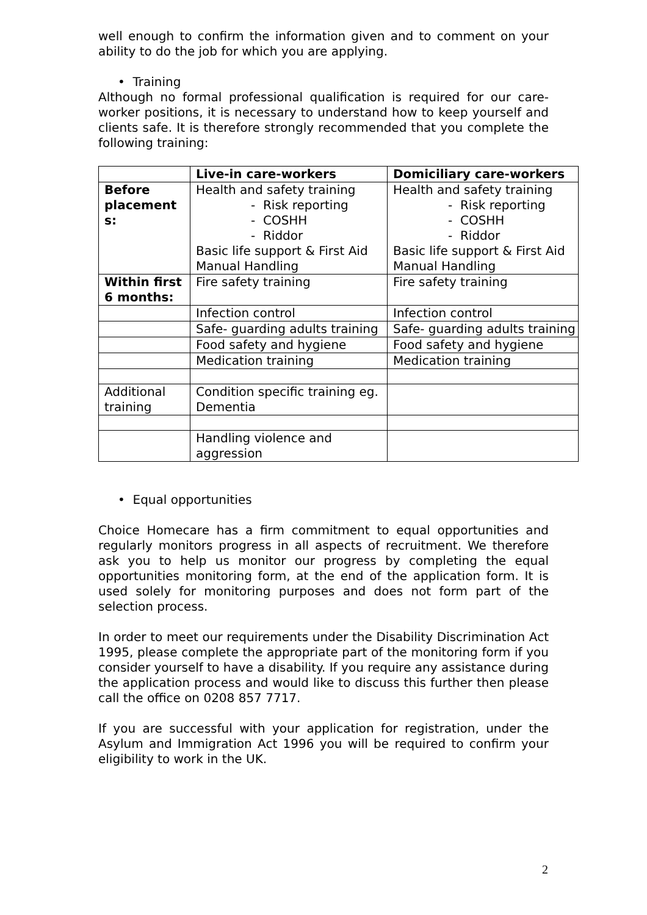well enough to confirm the information given and to comment on your ability to do the job for which you are applying.
• Training
Although no formal professional qualification is required for our care-worker positions, it is necessary to understand how to keep yourself and clients safe. It is therefore strongly recommended that you complete the following training:
| | Live-in care-workers | Domiciliary care-workers |
| --- | --- | --- |
| Before placement s: | Health and safety training - Risk reporting - COSHH - Riddor Basic life support & First Aid Manual Handling | Health and safety training - Risk reporting - COSHH - Riddor Basic life support & First Aid Manual Handling |
| Within first 6 months: | Fire safety training | Fire safety training |
| | Infection control | Infection control |
| | Safe- guarding adults training | Safe- guarding adults training |
| | Food safety and hygiene | Food safety and hygiene |
| | Medication training | Medication training |
| Additional training | Condition specific training eg. Dementia | |
| | Handling violence and aggression | |
• Equal opportunities
Choice Homecare has a firm commitment to equal opportunities and regularly monitors progress in all aspects of recruitment. We therefore ask you to help us monitor our progress by completing the equal opportunities monitoring form, at the end of the application form. It is used solely for monitoring purposes and does not form part of the selection process.
In order to meet our requirements under the Disability Discrimination Act 1995, please complete the appropriate part of the monitoring form if you consider yourself to have a disability. If you require any assistance during the application process and would like to discuss this further then please call the office on 0208 857 7717.
If you are successful with your application for registration, under the Asylum and Immigration Act 1996 you will be required to confirm your eligibility to work in the UK.
2